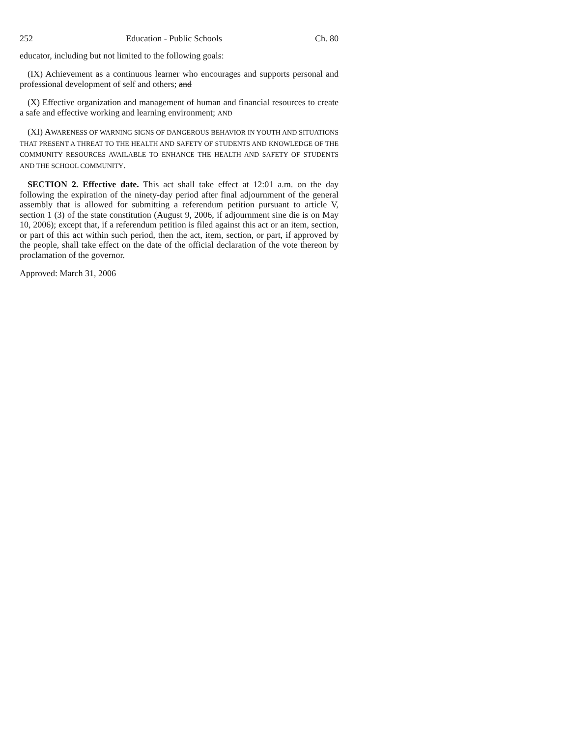252 Education - Public Schools Ch. 80
educator, including but not limited to the following goals:
(IX) Achievement as a continuous learner who encourages and supports personal and professional development of self and others; and
(X) Effective organization and management of human and financial resources to create a safe and effective working and learning environment; AND
(XI) AWARENESS OF WARNING SIGNS OF DANGEROUS BEHAVIOR IN YOUTH AND SITUATIONS THAT PRESENT A THREAT TO THE HEALTH AND SAFETY OF STUDENTS AND KNOWLEDGE OF THE COMMUNITY RESOURCES AVAILABLE TO ENHANCE THE HEALTH AND SAFETY OF STUDENTS AND THE SCHOOL COMMUNITY.
SECTION 2. Effective date. This act shall take effect at 12:01 a.m. on the day following the expiration of the ninety-day period after final adjournment of the general assembly that is allowed for submitting a referendum petition pursuant to article V, section 1 (3) of the state constitution (August 9, 2006, if adjournment sine die is on May 10, 2006); except that, if a referendum petition is filed against this act or an item, section, or part of this act within such period, then the act, item, section, or part, if approved by the people, shall take effect on the date of the official declaration of the vote thereon by proclamation of the governor.
Approved: March 31, 2006